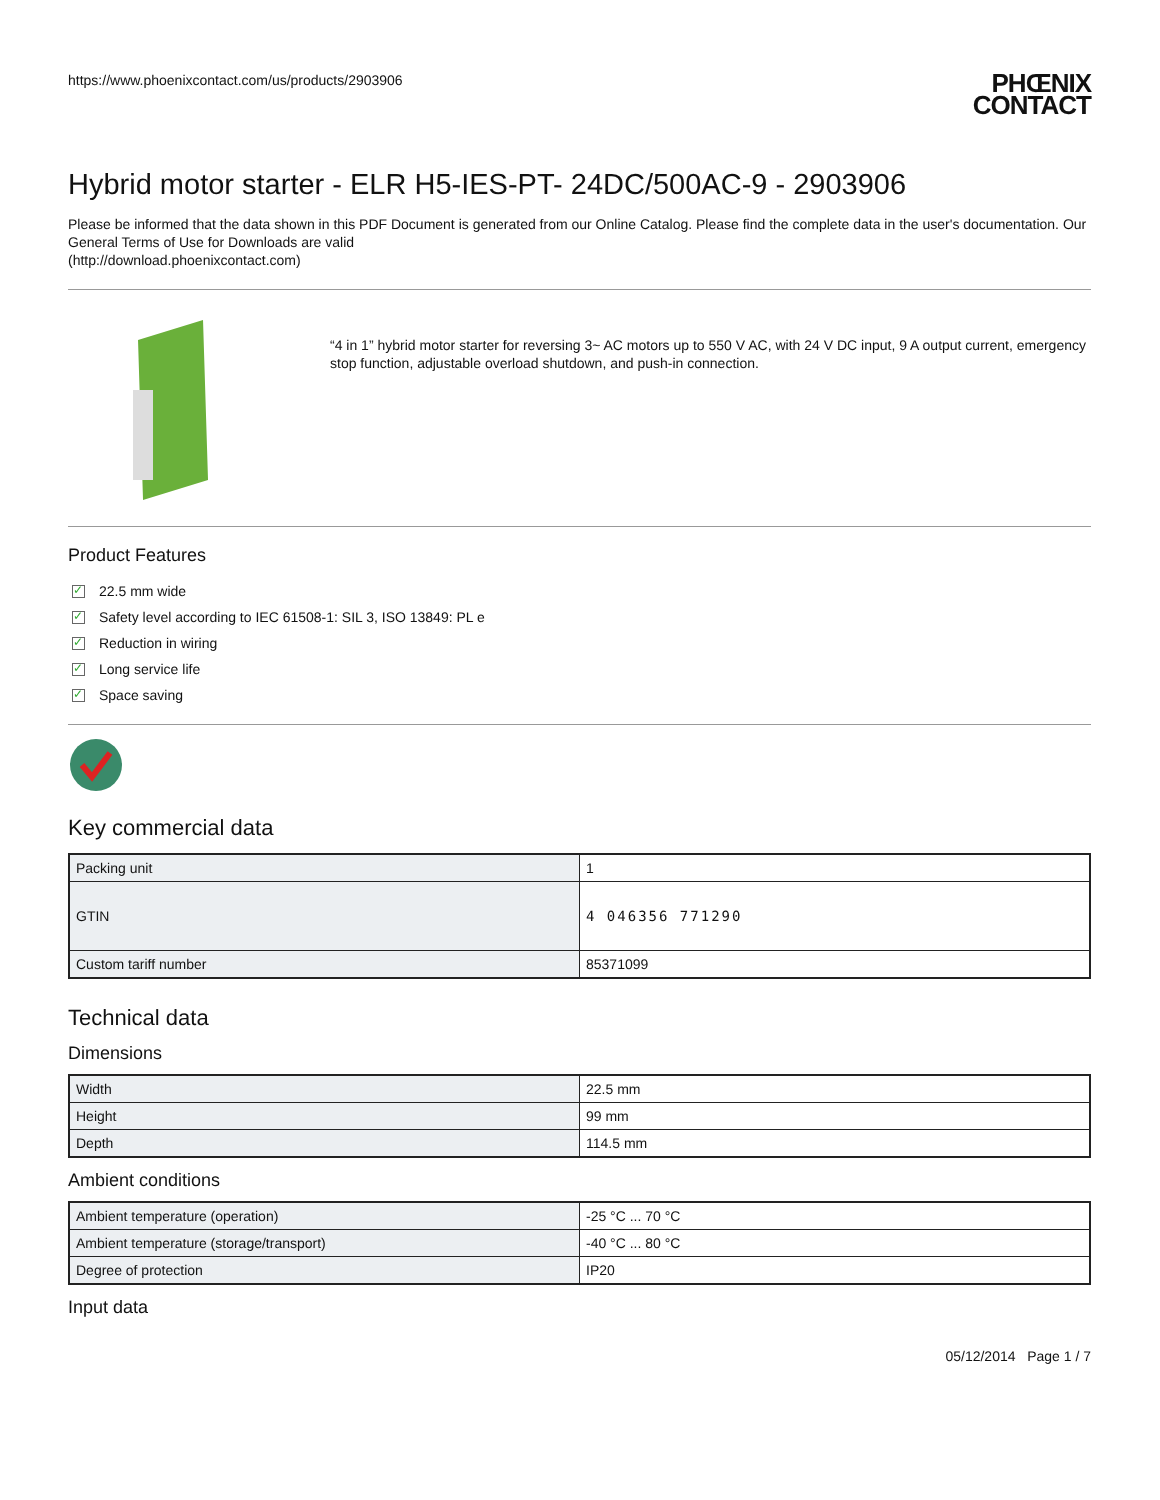https://www.phoenixcontact.com/us/products/2903906 PHŒNIX
CONTACT
Hybrid motor starter - ELR H5-IES-PT- 24DC/500AC-9 - 2903906
Please be informed that the data shown in this PDF Document is generated from our Online Catalog. Please find the complete data in the user's documentation. Our General Terms of Use for Downloads are valid
(http://download.phoenixcontact.com)
“4 in 1” hybrid motor starter for reversing 3~ AC motors up to 550 V AC, with 24 V DC input, 9 A output current, emergency stop function, adjustable overload shutdown, and push-in connection.
Product Features
✓ 22.5 mm wide
✓ Safety level according to IEC 61508-1: SIL 3, ISO 13849: PL e
✓ Reduction in wiring
✓ Long service life
✓ Space saving
Key commercial data
| Packing unit | 1 |
| GTIN | 4 046356 771290 |
| Custom tariff number | 85371099 |
Technical data
Dimensions
| Width | 22.5 mm |
| Height | 99 mm |
| Depth | 114.5 mm |
Ambient conditions
| Ambient temperature (operation) | -25 °C ... 70 °C |
| Ambient temperature (storage/transport) | -40 °C ... 80 °C |
| Degree of protection | IP20 |
Input data
05/12/2014 Page 1 / 7